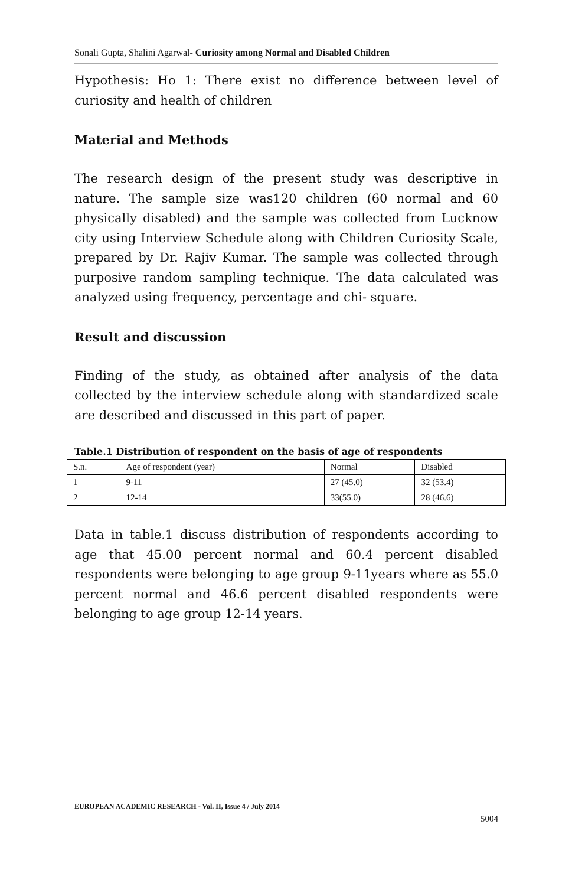Sonali Gupta, Shalini Agarwal- Curiosity among Normal and Disabled Children
Hypothesis: Ho 1: There exist no difference between level of curiosity and health of children
Material and Methods
The research design of the present study was descriptive in nature. The sample size was120 children (60 normal and 60 physically disabled) and the sample was collected from Lucknow city using Interview Schedule along with Children Curiosity Scale, prepared by Dr. Rajiv Kumar. The sample was collected through purposive random sampling technique. The data calculated was analyzed using frequency, percentage and chi- square.
Result and discussion
Finding of the study, as obtained after analysis of the data collected by the interview schedule along with standardized scale are described and discussed in this part of paper.
Table.1 Distribution of respondent on the basis of age of respondents
| S.n. | Age of respondent (year) | Normal | Disabled |
| 1 | 9-11 | 27 (45.0) | 32 (53.4) |
| 2 | 12-14 | 33(55.0) | 28 (46.6) |
Data in table.1 discuss distribution of respondents according to age that 45.00 percent normal and 60.4 percent disabled respondents were belonging to age group 9-11years where as 55.0 percent normal and 46.6 percent disabled respondents were belonging to age group 12-14 years.
EUROPEAN ACADEMIC RESEARCH - Vol. II, Issue 4 / July 2014
5004